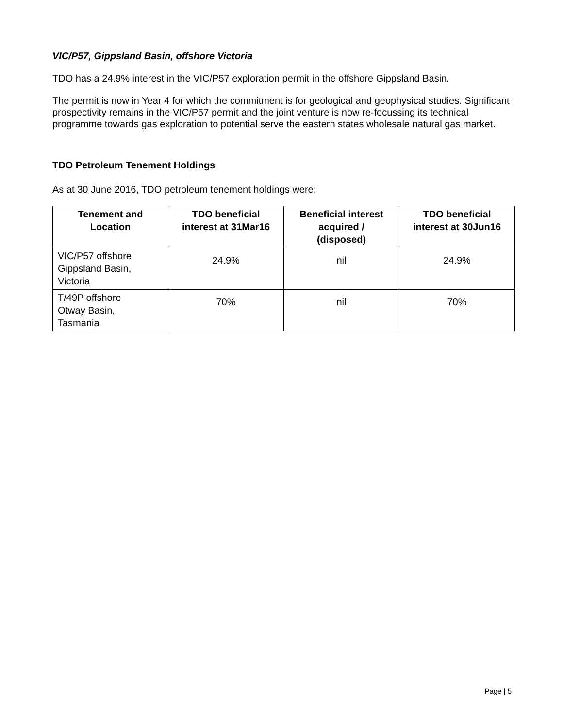VIC/P57, Gippsland Basin, offshore Victoria
TDO has a 24.9% interest in the VIC/P57 exploration permit in the offshore Gippsland Basin.
The permit is now in Year 4 for which the commitment is for geological and geophysical studies. Significant prospectivity remains in the VIC/P57 permit and the joint venture is now re-focussing its technical programme towards gas exploration to potential serve the eastern states wholesale natural gas market.
TDO Petroleum Tenement Holdings
As at 30 June 2016, TDO petroleum tenement holdings were:
| Tenement and Location | TDO beneficial interest at 31Mar16 | Beneficial interest acquired / (disposed) | TDO beneficial interest at 30Jun16 |
| --- | --- | --- | --- |
| VIC/P57 offshore Gippsland Basin, Victoria | 24.9% | nil | 24.9% |
| T/49P offshore Otway Basin, Tasmania | 70% | nil | 70% |
Page | 5